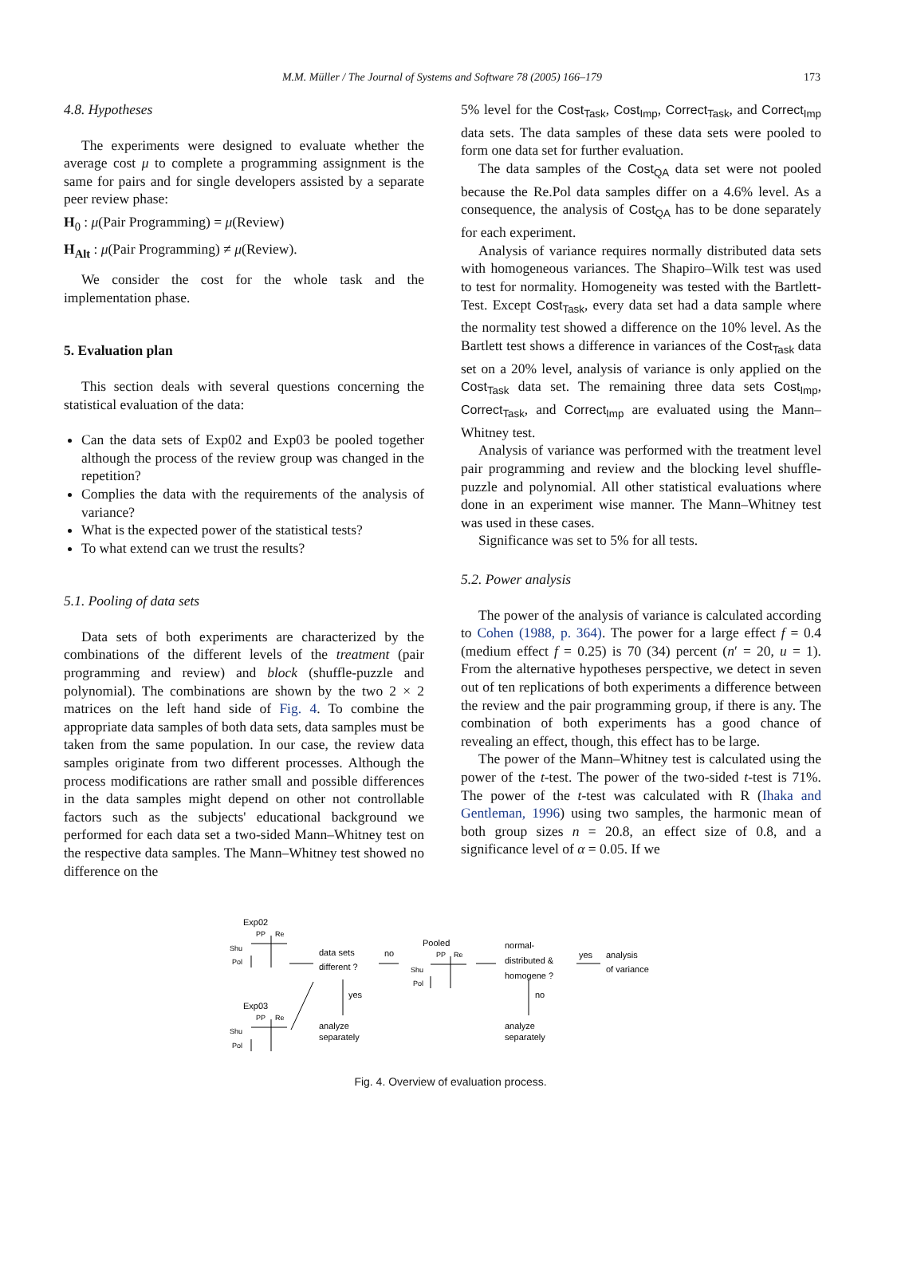M.M. Müller / The Journal of Systems and Software 78 (2005) 166–179 173
4.8. Hypotheses
The experiments were designed to evaluate whether the average cost μ to complete a programming assignment is the same for pairs and for single developers assisted by a separate peer review phase:
H<sub>0</sub> : μ(Pair Programming) = μ(Review)
H<sub>Alt</sub> : μ(Pair Programming) ≠ μ(Review).
We consider the cost for the whole task and the implementation phase.
5. Evaluation plan
This section deals with several questions concerning the statistical evaluation of the data:
Can the data sets of Exp02 and Exp03 be pooled together although the process of the review group was changed in the repetition?
Complies the data with the requirements of the analysis of variance?
What is the expected power of the statistical tests?
To what extend can we trust the results?
5.1. Pooling of data sets
Data sets of both experiments are characterized by the combinations of the different levels of the treatment (pair programming and review) and block (shuffle-puzzle and polynomial). The combinations are shown by the two 2 × 2 matrices on the left hand side of Fig. 4. To combine the appropriate data samples of both data sets, data samples must be taken from the same population. In our case, the review data samples originate from two different processes. Although the process modifications are rather small and possible differences in the data samples might depend on other not controllable factors such as the subjects' educational background we performed for each data set a two-sided Mann–Whitney test on the respective data samples. The Mann–Whitney test showed no difference on the
5% level for the Cost<sub>Task</sub>, Cost<sub>Imp</sub>, Correct<sub>Task</sub>, and Correct<sub>Imp</sub> data sets. The data samples of these data sets were pooled to form one data set for further evaluation.
The data samples of the Cost<sub>QA</sub> data set were not pooled because the Re.Pol data samples differ on a 4.6% level. As a consequence, the analysis of Cost<sub>QA</sub> has to be done separately for each experiment.
Analysis of variance requires normally distributed data sets with homogeneous variances. The Shapiro–Wilk test was used to test for normality. Homogeneity was tested with the Bartlett-Test. Except Cost<sub>Task</sub>, every data set had a data sample where the normality test showed a difference on the 10% level. As the Bartlett test shows a difference in variances of the Cost<sub>Task</sub> data set on a 20% level, analysis of variance is only applied on the Cost<sub>Task</sub> data set. The remaining three data sets Cost<sub>Imp</sub>, Correct<sub>Task</sub>, and Correct<sub>Imp</sub> are evaluated using the Mann–Whitney test.
Analysis of variance was performed with the treatment level pair programming and review and the blocking level shuffle-puzzle and polynomial. All other statistical evaluations where done in an experiment wise manner. The Mann–Whitney test was used in these cases.
Significance was set to 5% for all tests.
5.2. Power analysis
The power of the analysis of variance is calculated according to Cohen (1988, p. 364). The power for a large effect f = 0.4 (medium effect f = 0.25) is 70 (34) percent (n′ = 20, u = 1). From the alternative hypotheses perspective, we detect in seven out of ten replications of both experiments a difference between the review and the pair programming group, if there is any. The combination of both experiments has a good chance of revealing an effect, though, this effect has to be large.
The power of the Mann–Whitney test is calculated using the power of the t-test. The power of the two-sided t-test is 71%. The power of the t-test was calculated with R (Ihaka and Gentleman, 1996) using two samples, the harmonic mean of both group sizes n = 20.8, an effect size of 0.8, and a significance level of α = 0.05. If we
Exp02
PP
Re
Shu
Pol
Exp03
PP
Re
Shu
Pol
data sets
different ?
no
yes
analyze
separately
Pooled
PP
Re
Shu
Pol
normal-
distributed &
homogene ?
yes
analysis
of variance
no
analyze
separately
Fig. 4. Overview of evaluation process.